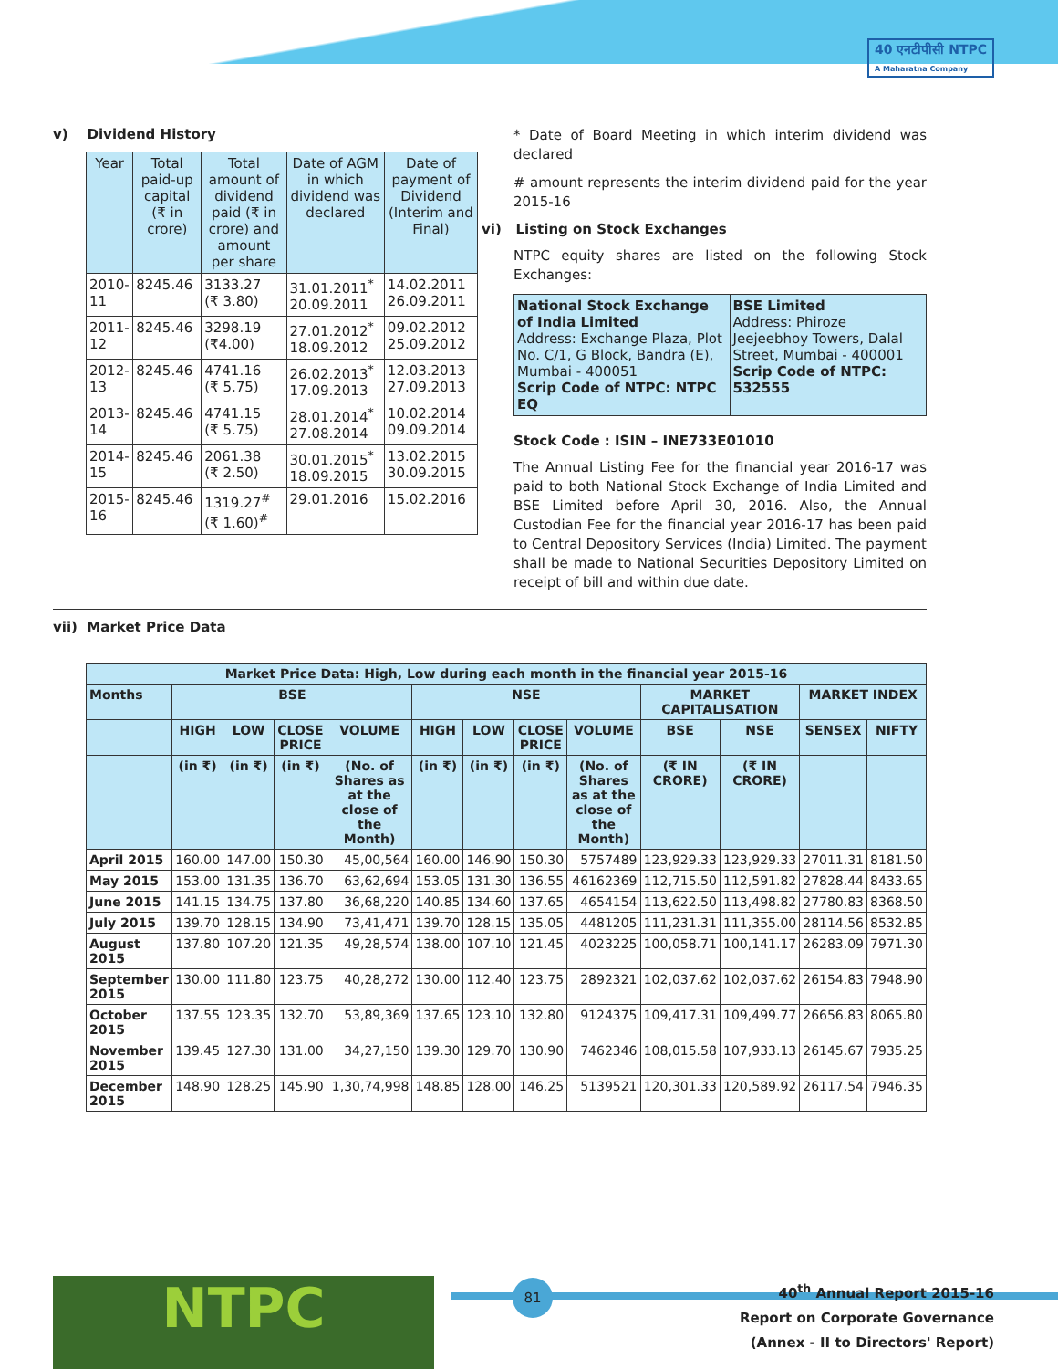40 एनटीपीसी NTPC
A Maharatna Company
v) Dividend History
| Year | Total paid-up capital (₹ in crore) | Total amount of dividend paid (₹ in crore) and amount per share | Date of AGM in which dividend was declared | Date of payment of Dividend (Interim and Final) |
| --- | --- | --- | --- | --- |
| 2010-11 | 8245.46 | 3133.27 (₹ 3.80) | 31.01.2011<sup>*</sup> 20.09.2011 | 14.02.2011 26.09.2011 |
| 2011-12 | 8245.46 | 3298.19 (₹4.00) | 27.01.2012<sup>*</sup> 18.09.2012 | 09.02.2012 25.09.2012 |
| 2012-13 | 8245.46 | 4741.16 (₹ 5.75) | 26.02.2013<sup>*</sup> 17.09.2013 | 12.03.2013 27.09.2013 |
| 2013-14 | 8245.46 | 4741.15 (₹ 5.75) | 28.01.2014<sup>*</sup> 27.08.2014 | 10.02.2014 09.09.2014 |
| 2014-15 | 8245.46 | 2061.38 (₹ 2.50) | 30.01.2015<sup>*</sup> 18.09.2015 | 13.02.2015 30.09.2015 |
| 2015-16 | 8245.46 | 1319.27<sup>#</sup> (₹ 1.60)<sup>#</sup> | 29.01.2016 | 15.02.2016 |
* Date of Board Meeting in which interim dividend was declared
# amount represents the interim dividend paid for the year 2015-16
vi) Listing on Stock Exchanges
NTPC equity shares are listed on the following Stock Exchanges:
| National Stock Exchange of India Limited Address: Exchange Plaza, Plot No. C/1, G Block, Bandra (E), Mumbai - 400051 Scrip Code of NTPC: NTPC EQ | BSE Limited Address: Phiroze Jeejeebhoy Towers, Dalal Street, Mumbai - 400001 Scrip Code of NTPC: 532555 |
Stock Code : ISIN – INE733E01010
The Annual Listing Fee for the financial year 2016-17 was paid to both National Stock Exchange of India Limited and BSE Limited before April 30, 2016. Also, the Annual Custodian Fee for the financial year 2016-17 has been paid to Central Depository Services (India) Limited. The payment shall be made to National Securities Depository Limited on receipt of bill and within due date.
vii) Market Price Data
| Market Price Data: High, Low during each month in the financial year 2015-16 | | | | | | | | | | | | |
| --- | --- | --- | --- | --- | --- | --- | --- | --- | --- | --- | --- | --- |
| Months | BSE | | | | NSE | | | | MARKET CAPITALISATION | | MARKET INDEX | |
| | HIGH | LOW | CLOSE PRICE | VOLUME | HIGH | LOW | CLOSE PRICE | VOLUME | BSE | NSE | SENSEX | NIFTY |
| | (in ₹) | (in ₹) | (in ₹) | (No. of Shares as at the close of the Month) | (in ₹) | (in ₹) | (in ₹) | (No. of Shares as at the close of the Month) | (₹ IN CRORE) | (₹ IN CRORE) | | |
| April 2015 | 160.00 | 147.00 | 150.30 | 45,00,564 | 160.00 | 146.90 | 150.30 | 5757489 | 123,929.33 | 123,929.33 | 27011.31 | 8181.50 |
| May 2015 | 153.00 | 131.35 | 136.70 | 63,62,694 | 153.05 | 131.30 | 136.55 | 46162369 | 112,715.50 | 112,591.82 | 27828.44 | 8433.65 |
| June 2015 | 141.15 | 134.75 | 137.80 | 36,68,220 | 140.85 | 134.60 | 137.65 | 4654154 | 113,622.50 | 113,498.82 | 27780.83 | 8368.50 |
| July 2015 | 139.70 | 128.15 | 134.90 | 73,41,471 | 139.70 | 128.15 | 135.05 | 4481205 | 111,231.31 | 111,355.00 | 28114.56 | 8532.85 |
| August 2015 | 137.80 | 107.20 | 121.35 | 49,28,574 | 138.00 | 107.10 | 121.45 | 4023225 | 100,058.71 | 100,141.17 | 26283.09 | 7971.30 |
| September 2015 | 130.00 | 111.80 | 123.75 | 40,28,272 | 130.00 | 112.40 | 123.75 | 2892321 | 102,037.62 | 102,037.62 | 26154.83 | 7948.90 |
| October 2015 | 137.55 | 123.35 | 132.70 | 53,89,369 | 137.65 | 123.10 | 132.80 | 9124375 | 109,417.31 | 109,499.77 | 26656.83 | 8065.80 |
| November 2015 | 139.45 | 127.30 | 131.00 | 34,27,150 | 139.30 | 129.70 | 130.90 | 7462346 | 108,015.58 | 107,933.13 | 26145.67 | 7935.25 |
| December 2015 | 148.90 | 128.25 | 145.90 | 1,30,74,998 | 148.85 | 128.00 | 146.25 | 5139521 | 120,301.33 | 120,589.92 | 26117.54 | 7946.35 |
NTPC 81
40<sup>th</sup> Annual Report 2015-16
Report on Corporate Governance
(Annex - II to Directors' Report)